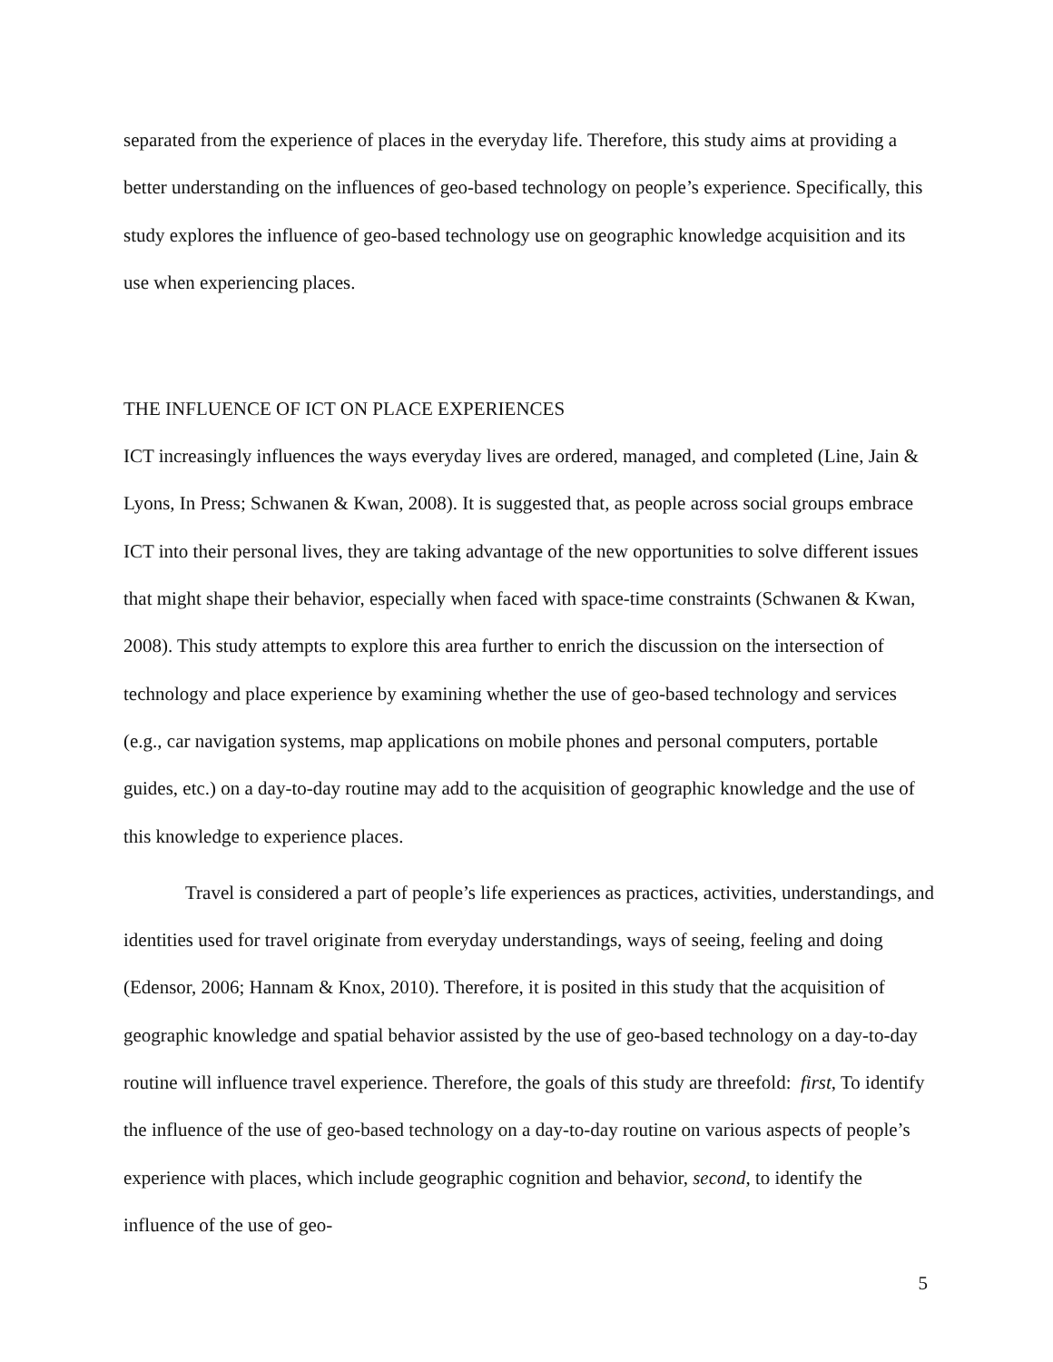separated from the experience of places in the everyday life. Therefore, this study aims at providing a better understanding on the influences of geo-based technology on people’s experience. Specifically, this study explores the influence of geo-based technology use on geographic knowledge acquisition and its use when experiencing places.
THE INFLUENCE OF ICT ON PLACE EXPERIENCES
ICT increasingly influences the ways everyday lives are ordered, managed, and completed (Line, Jain & Lyons, In Press; Schwanen & Kwan, 2008). It is suggested that, as people across social groups embrace ICT into their personal lives, they are taking advantage of the new opportunities to solve different issues that might shape their behavior, especially when faced with space-time constraints (Schwanen & Kwan, 2008). This study attempts to explore this area further to enrich the discussion on the intersection of technology and place experience by examining whether the use of geo-based technology and services (e.g., car navigation systems, map applications on mobile phones and personal computers, portable guides, etc.) on a day-to-day routine may add to the acquisition of geographic knowledge and the use of this knowledge to experience places.
Travel is considered a part of people’s life experiences as practices, activities, understandings, and identities used for travel originate from everyday understandings, ways of seeing, feeling and doing (Edensor, 2006; Hannam & Knox, 2010). Therefore, it is posited in this study that the acquisition of geographic knowledge and spatial behavior assisted by the use of geo-based technology on a day-to-day routine will influence travel experience. Therefore, the goals of this study are threefold: first, To identify the influence of the use of geo-based technology on a day-to-day routine on various aspects of people’s experience with places, which include geographic cognition and behavior, second, to identify the influence of the use of geo-
5